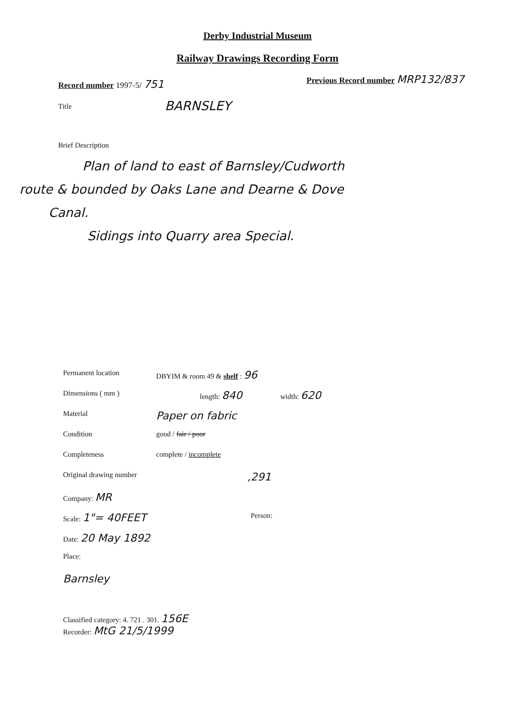Derby Industrial Museum
Railway Drawings Recording Form
Record number 1997-5/ 751 Previous Record number MRP132/837
Title BARNSLEY
Brief Description
Plan of land to east of Barnsley/Cudworth
route & bounded by Oaks Lane and Dearne & Dove
Canal.
Sidings into Quarry area Special.
Permanent location DBYIM & room 49 & shelf : 96
Dimensions ( mm ) length: 840 width: 620
Material Paper on fabric
Condition good / fair / poor
Completeness complete / incomplete
Original drawing number,291
Company: MR Scale: 1"= 40FEET Person:
Date: 20 May 1892 Place: Barnsley
Classified category: 4. 721 . 301. 156E
Recorder: MtG 21/5/1999